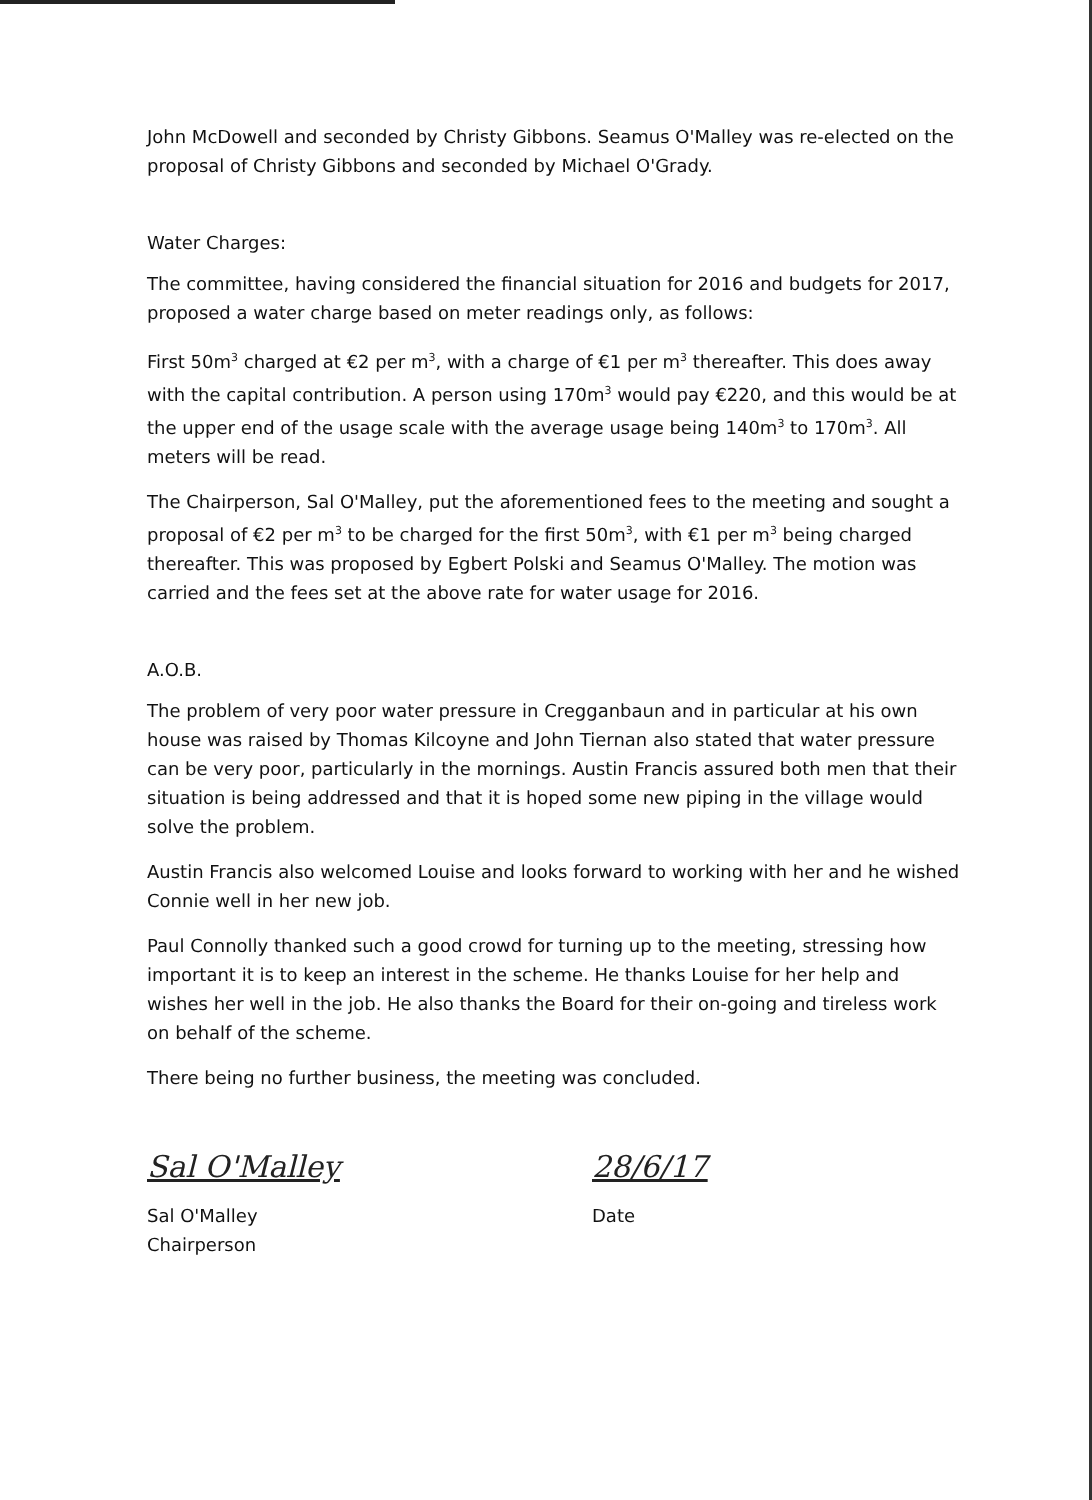John McDowell and seconded by Christy Gibbons. Seamus O'Malley was re-elected on the proposal of Christy Gibbons and seconded by Michael O'Grady.
Water Charges:
The committee, having considered the financial situation for 2016 and budgets for 2017, proposed a water charge based on meter readings only, as follows:
First 50m<sup>3</sup> charged at €2 per m<sup>3</sup>, with a charge of €1 per m<sup>3</sup> thereafter. This does away with the capital contribution. A person using 170m<sup>3</sup> would pay €220, and this would be at the upper end of the usage scale with the average usage being 140m<sup>3</sup> to 170m<sup>3</sup>. All meters will be read.
The Chairperson, Sal O'Malley, put the aforementioned fees to the meeting and sought a proposal of €2 per m<sup>3</sup> to be charged for the first 50m<sup>3</sup>, with €1 per m<sup>3</sup> being charged thereafter. This was proposed by Egbert Polski and Seamus O'Malley. The motion was carried and the fees set at the above rate for water usage for 2016.
A.O.B.
The problem of very poor water pressure in Cregganbaun and in particular at his own house was raised by Thomas Kilcoyne and John Tiernan also stated that water pressure can be very poor, particularly in the mornings. Austin Francis assured both men that their situation is being addressed and that it is hoped some new piping in the village would solve the problem.
Austin Francis also welcomed Louise and looks forward to working with her and he wished Connie well in her new job.
Paul Connolly thanked such a good crowd for turning up to the meeting, stressing how important it is to keep an interest in the scheme. He thanks Louise for her help and wishes her well in the job. He also thanks the Board for their on-going and tireless work on behalf of the scheme.
There being no further business, the meeting was concluded.
Sal O'Malley
Sal O'Malley
Chairperson
28/6/17
Date